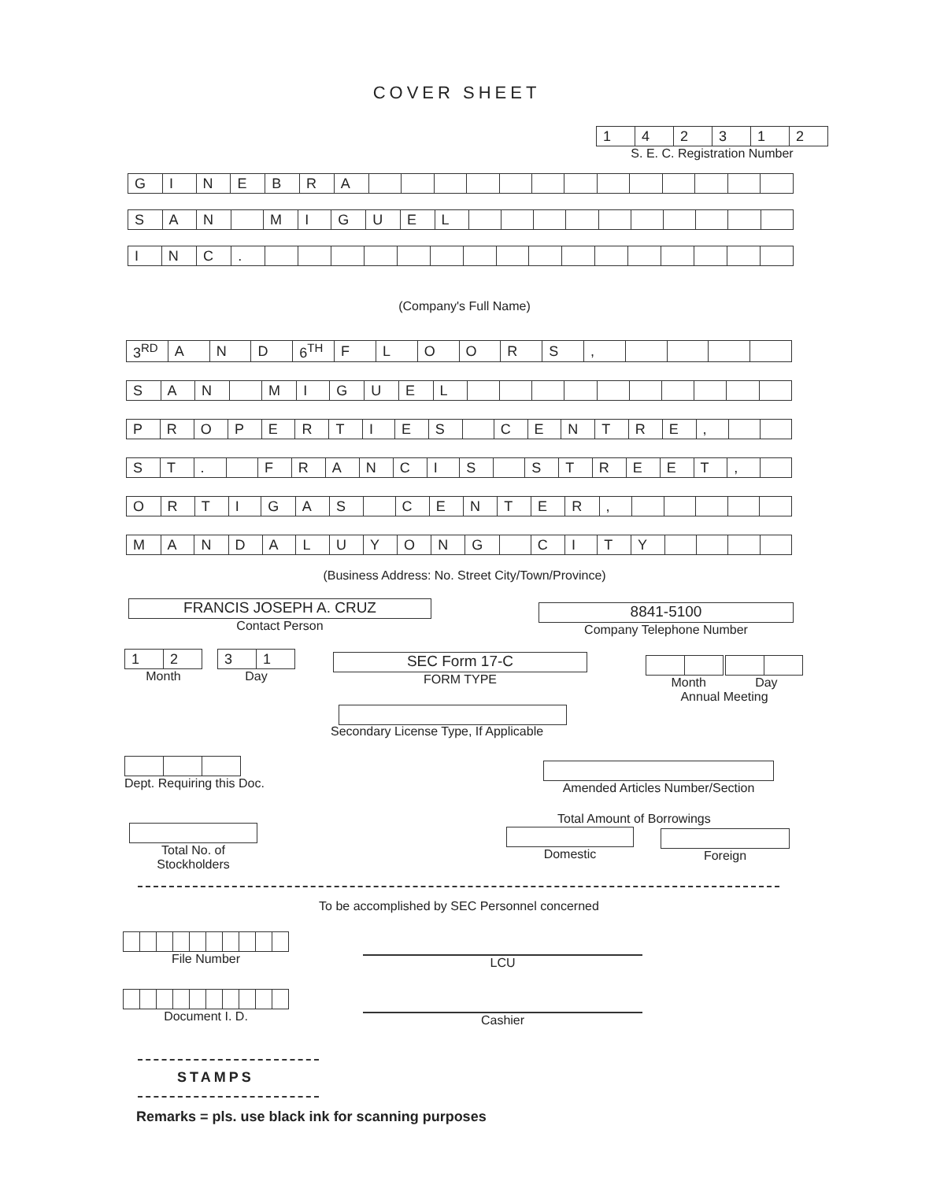COVER SHEET
| 1 | 4 | 2 | 3 | 1 | 2 |
S. E. C. Registration Number
| G | I | N | E | B | R | A | | | | | | | | | | | | | |
| S | A | N | | M | I | G | U | E | L | | | | | | | | | | |
| I | N | C | . | | | | | | | | | | | | | | | | |
(Company's Full Name)
| 3<sup>RD</sup> | A | N | D | 6<sup>TH</sup> | F | L | O | O | R | S | , | | | | |
| S | A | N | | M | I | G | U | E | L | | | | | | | | | | |
| P | R | O | P | E | R | T | I | E | S | | C | E | N | T | R | E | , | | |
| S | T | . | | F | R | A | N | C | I | S | | S | T | R | E | E | T | , | |
| O | R | T | I | G | A | S | | C | E | N | T | E | R | , | | | | | |
| M | A | N | D | A | L | U | Y | O | N | G | | C | I | T | Y | | | | |
(Business Address: No. Street City/Town/Province)
FRANCIS JOSEPH A. CRUZ
Contact Person
8841-5100
Company Telephone Number
| 1 | 2 |
Month
| 3 | 1 |
Day
SEC Form 17-C
FORM TYPE
Month Day
Annual Meeting
Secondary License Type, If Applicable
Dept. Requiring this Doc.
Amended Articles Number/Section
Total Amount of Borrowings
Total No. of Stockholders
Domestic Foreign
To be accomplished by SEC Personnel concerned
File Number
LCU
Document I. D.
Cashier
STAMPS
Remarks = pls. use black ink for scanning purposes